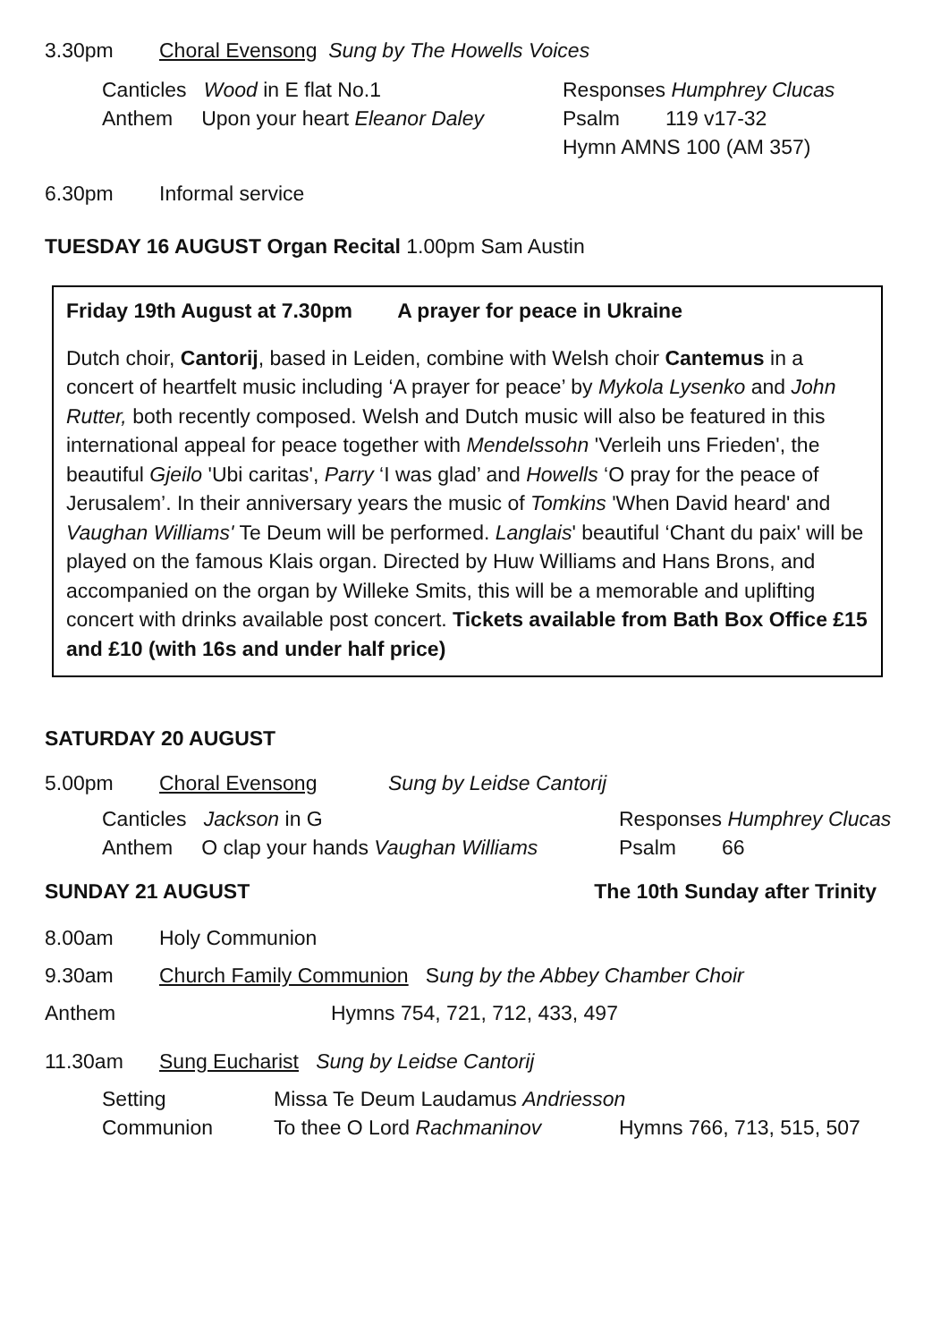3.30pm Choral Evensong Sung by The Howells Voices
Canticles Wood in E flat No.1
Anthem Upon your heart Eleanor Daley
Responses Humphrey Clucas
Psalm 119 v17-32
Hymn AMNS 100 (AM 357)
6.30pm Informal service
TUESDAY 16 AUGUST Organ Recital 1.00pm Sam Austin
Friday 19th August at 7.30pm A prayer for peace in Ukraine
Dutch choir, Cantorij, based in Leiden, combine with Welsh choir Cantemus in a concert of heartfelt music including ‘A prayer for peace’ by Mykola Lysenko and John Rutter, both recently composed. Welsh and Dutch music will also be featured in this international appeal for peace together with Mendelssohn 'Verleih uns Frieden', the beautiful Gjeilo 'Ubi caritas', Parry ‘I was glad’ and Howells ‘O pray for the peace of Jerusalem’. In their anniversary years the music of Tomkins 'When David heard' and Vaughan Williams' Te Deum will be performed. Langlais' beautiful ‘Chant du paix' will be played on the famous Klais organ. Directed by Huw Williams and Hans Brons, and accompanied on the organ by Willeke Smits, this will be a memorable and uplifting concert with drinks available post concert. Tickets available from Bath Box Office £15 and £10 (with 16s and under half price)
SATURDAY 20 AUGUST
5.00pm Choral Evensong Sung by Leidse Cantorij
Canticles Jackson in G
Anthem O clap your hands Vaughan Williams
Responses Humphrey Clucas
Psalm 66
SUNDAY 21 AUGUST The 10th Sunday after Trinity
8.00am Holy Communion
9.30am Church Family Communion Sung by the Abbey Chamber Choir
Anthem Hymns 754, 721, 712, 433, 497
11.30am Sung Eucharist Sung by Leidse Cantorij
Setting Missa Te Deum Laudamus Andriesson
Communion To thee O Lord Rachmaninov Hymns 766, 713, 515, 507